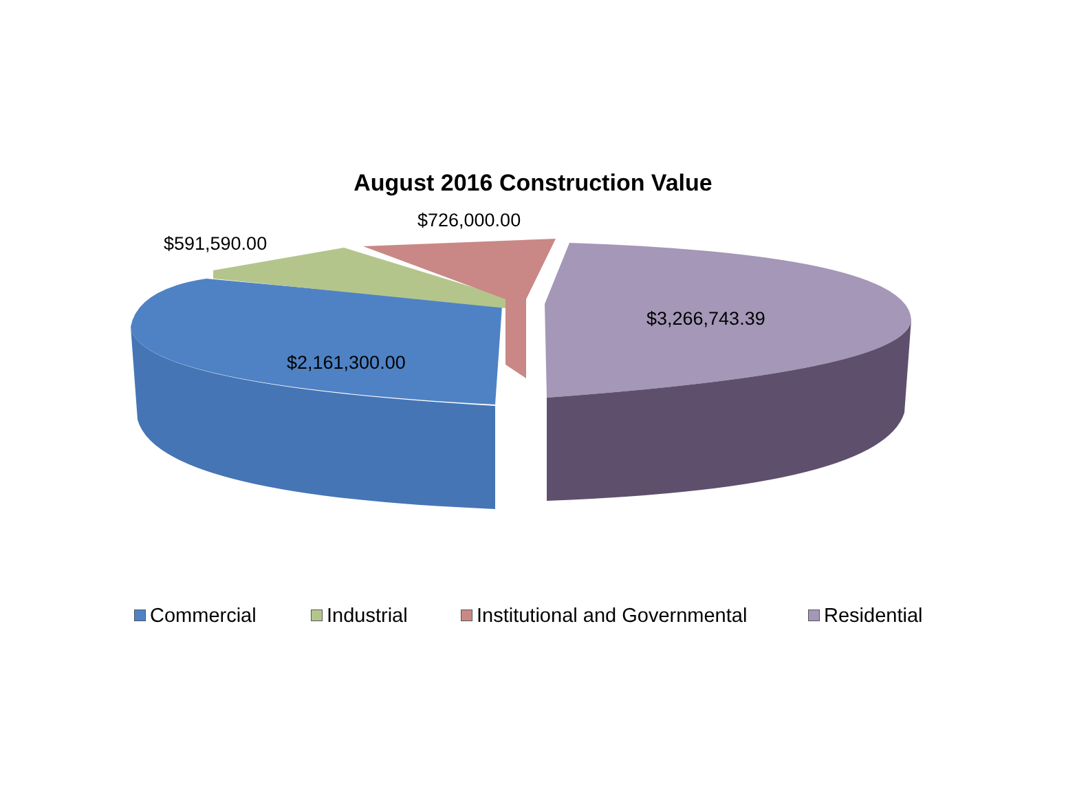August 2016 Construction Value
$726,000.00
$591,590.00
$3,266,743.39
$2,161,300.00
Commercial Industrial Institutional and Governmental Residential